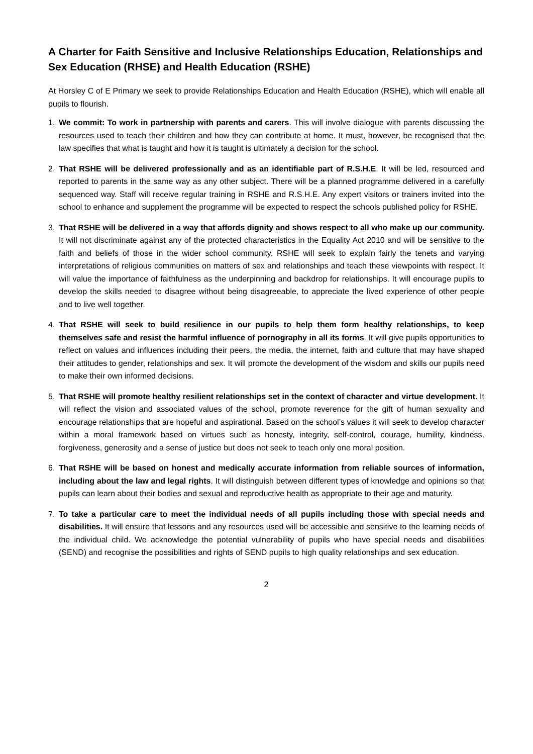A Charter for Faith Sensitive and Inclusive Relationships Education, Relationships and Sex Education (RHSE) and Health Education (RSHE)
At Horsley C of E Primary we seek to provide Relationships Education and Health Education (RSHE), which will enable all pupils to flourish.
1. We commit: To work in partnership with parents and carers. This will involve dialogue with parents discussing the resources used to teach their children and how they can contribute at home. It must, however, be recognised that the law specifies that what is taught and how it is taught is ultimately a decision for the school.
2. That RSHE will be delivered professionally and as an identifiable part of R.S.H.E. It will be led, resourced and reported to parents in the same way as any other subject. There will be a planned programme delivered in a carefully sequenced way. Staff will receive regular training in RSHE and R.S.H.E. Any expert visitors or trainers invited into the school to enhance and supplement the programme will be expected to respect the schools published policy for RSHE.
3. That RSHE will be delivered in a way that affords dignity and shows respect to all who make up our community. It will not discriminate against any of the protected characteristics in the Equality Act 2010 and will be sensitive to the faith and beliefs of those in the wider school community. RSHE will seek to explain fairly the tenets and varying interpretations of religious communities on matters of sex and relationships and teach these viewpoints with respect. It will value the importance of faithfulness as the underpinning and backdrop for relationships. It will encourage pupils to develop the skills needed to disagree without being disagreeable, to appreciate the lived experience of other people and to live well together.
4. That RSHE will seek to build resilience in our pupils to help them form healthy relationships, to keep themselves safe and resist the harmful influence of pornography in all its forms. It will give pupils opportunities to reflect on values and influences including their peers, the media, the internet, faith and culture that may have shaped their attitudes to gender, relationships and sex. It will promote the development of the wisdom and skills our pupils need to make their own informed decisions.
5. That RSHE will promote healthy resilient relationships set in the context of character and virtue development. It will reflect the vision and associated values of the school, promote reverence for the gift of human sexuality and encourage relationships that are hopeful and aspirational. Based on the school’s values it will seek to develop character within a moral framework based on virtues such as honesty, integrity, self-control, courage, humility, kindness, forgiveness, generosity and a sense of justice but does not seek to teach only one moral position.
6. That RSHE will be based on honest and medically accurate information from reliable sources of information, including about the law and legal rights. It will distinguish between different types of knowledge and opinions so that pupils can learn about their bodies and sexual and reproductive health as appropriate to their age and maturity.
7. To take a particular care to meet the individual needs of all pupils including those with special needs and disabilities. It will ensure that lessons and any resources used will be accessible and sensitive to the learning needs of the individual child. We acknowledge the potential vulnerability of pupils who have special needs and disabilities (SEND) and recognise the possibilities and rights of SEND pupils to high quality relationships and sex education.
2